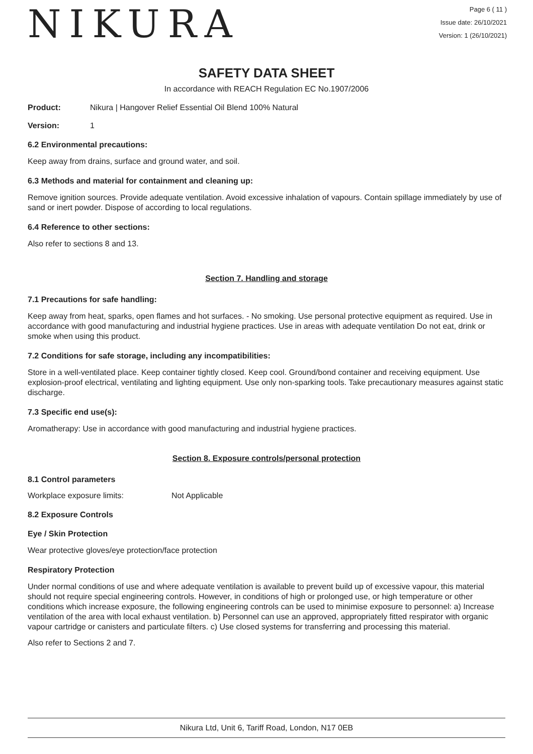NIKURA
Page 6 ( 11 )
Issue date: 26/10/2021
Version: 1 (26/10/2021)
SAFETY DATA SHEET
In accordance with REACH Regulation EC No.1907/2006
Product: Nikura | Hangover Relief Essential Oil Blend 100% Natural
Version: 1
6.2 Environmental precautions:
Keep away from drains, surface and ground water, and soil.
6.3 Methods and material for containment and cleaning up:
Remove ignition sources. Provide adequate ventilation. Avoid excessive inhalation of vapours. Contain spillage immediately by use of sand or inert powder. Dispose of according to local regulations.
6.4 Reference to other sections:
Also refer to sections 8 and 13.
Section 7. Handling and storage
7.1 Precautions for safe handling:
Keep away from heat, sparks, open flames and hot surfaces. - No smoking. Use personal protective equipment as required. Use in accordance with good manufacturing and industrial hygiene practices. Use in areas with adequate ventilation Do not eat, drink or smoke when using this product.
7.2 Conditions for safe storage, including any incompatibilities:
Store in a well-ventilated place. Keep container tightly closed. Keep cool. Ground/bond container and receiving equipment. Use explosion-proof electrical, ventilating and lighting equipment. Use only non-sparking tools. Take precautionary measures against static discharge.
7.3 Specific end use(s):
Aromatherapy: Use in accordance with good manufacturing and industrial hygiene practices.
Section 8. Exposure controls/personal protection
8.1 Control parameters
Workplace exposure limits: Not Applicable
8.2 Exposure Controls
Eye / Skin Protection
Wear protective gloves/eye protection/face protection
Respiratory Protection
Under normal conditions of use and where adequate ventilation is available to prevent build up of excessive vapour, this material should not require special engineering controls. However, in conditions of high or prolonged use, or high temperature or other conditions which increase exposure, the following engineering controls can be used to minimise exposure to personnel: a) Increase ventilation of the area with local exhaust ventilation. b) Personnel can use an approved, appropriately fitted respirator with organic vapour cartridge or canisters and particulate filters. c) Use closed systems for transferring and processing this material.
Also refer to Sections 2 and 7.
Nikura Ltd, Unit 6, Tariff Road, London, N17 0EB